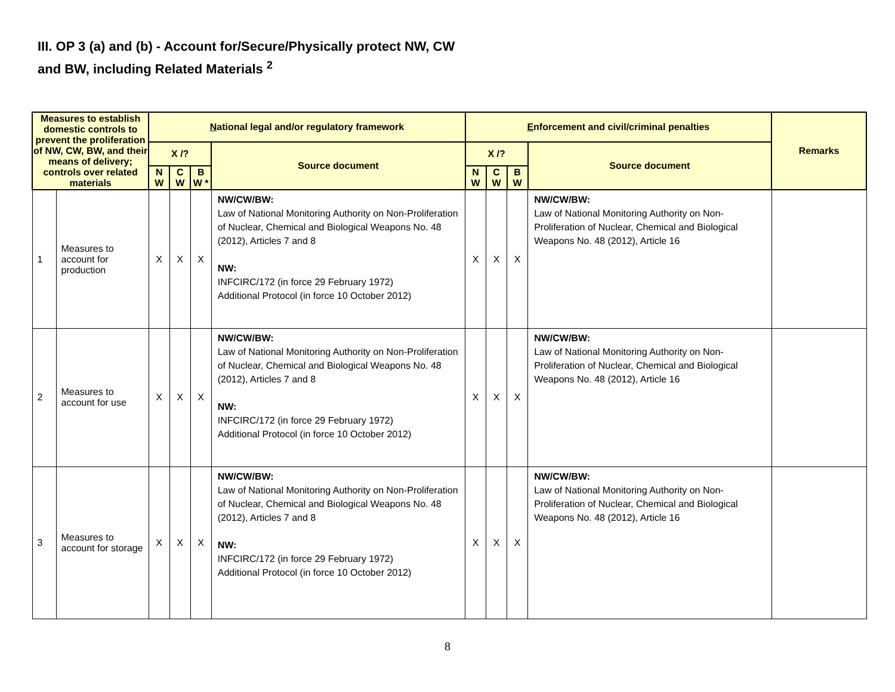III. OP 3 (a) and (b) - Account for/Secure/Physically protect NW, CW
and BW, including Related Materials <sup>2</sup>
| Measures to establish domestic controls to prevent the proliferation of NW, CW, BW, and their means of delivery; controls over related materials | | N ational legal and/or regulatory framework | | | | E nforcement and civil/criminal penalties | | | | Remarks |
| --- | --- | --- | --- | --- | --- | --- | --- | --- | --- | --- |
| | | X /? | | | Source document | X /? | | | Source document | |
| | | N W | C W | B W * | | N W | C W | B W | | |
| 1 | Measures to account for production | X | X | X | NW/CW/BW: Law of National Monitoring Authority on Non-Proliferation of Nuclear, Chemical and Biological Weapons No. 48 (2012), Articles 7 and 8 NW: INFCIRC/172 (in force 29 February 1972) Additional Protocol (in force 10 October 2012) | X | X | X | NW/CW/BW: Law of National Monitoring Authority on Non-Proliferation of Nuclear, Chemical and Biological Weapons No. 48 (2012), Article 16 | |
| 2 | Measures to account for use | X | X | X | NW/CW/BW: Law of National Monitoring Authority on Non-Proliferation of Nuclear, Chemical and Biological Weapons No. 48 (2012), Articles 7 and 8 NW: INFCIRC/172 (in force 29 February 1972) Additional Protocol (in force 10 October 2012) | X | X | X | NW/CW/BW: Law of National Monitoring Authority on Non-Proliferation of Nuclear, Chemical and Biological Weapons No. 48 (2012), Article 16 | |
| 3 | Measures to account for storage | X | X | X | NW/CW/BW: Law of National Monitoring Authority on Non-Proliferation of Nuclear, Chemical and Biological Weapons No. 48 (2012), Articles 7 and 8 NW: INFCIRC/172 (in force 29 February 1972) Additional Protocol (in force 10 October 2012) | X | X | X | NW/CW/BW: Law of National Monitoring Authority on Non-Proliferation of Nuclear, Chemical and Biological Weapons No. 48 (2012), Article 16 | |
8